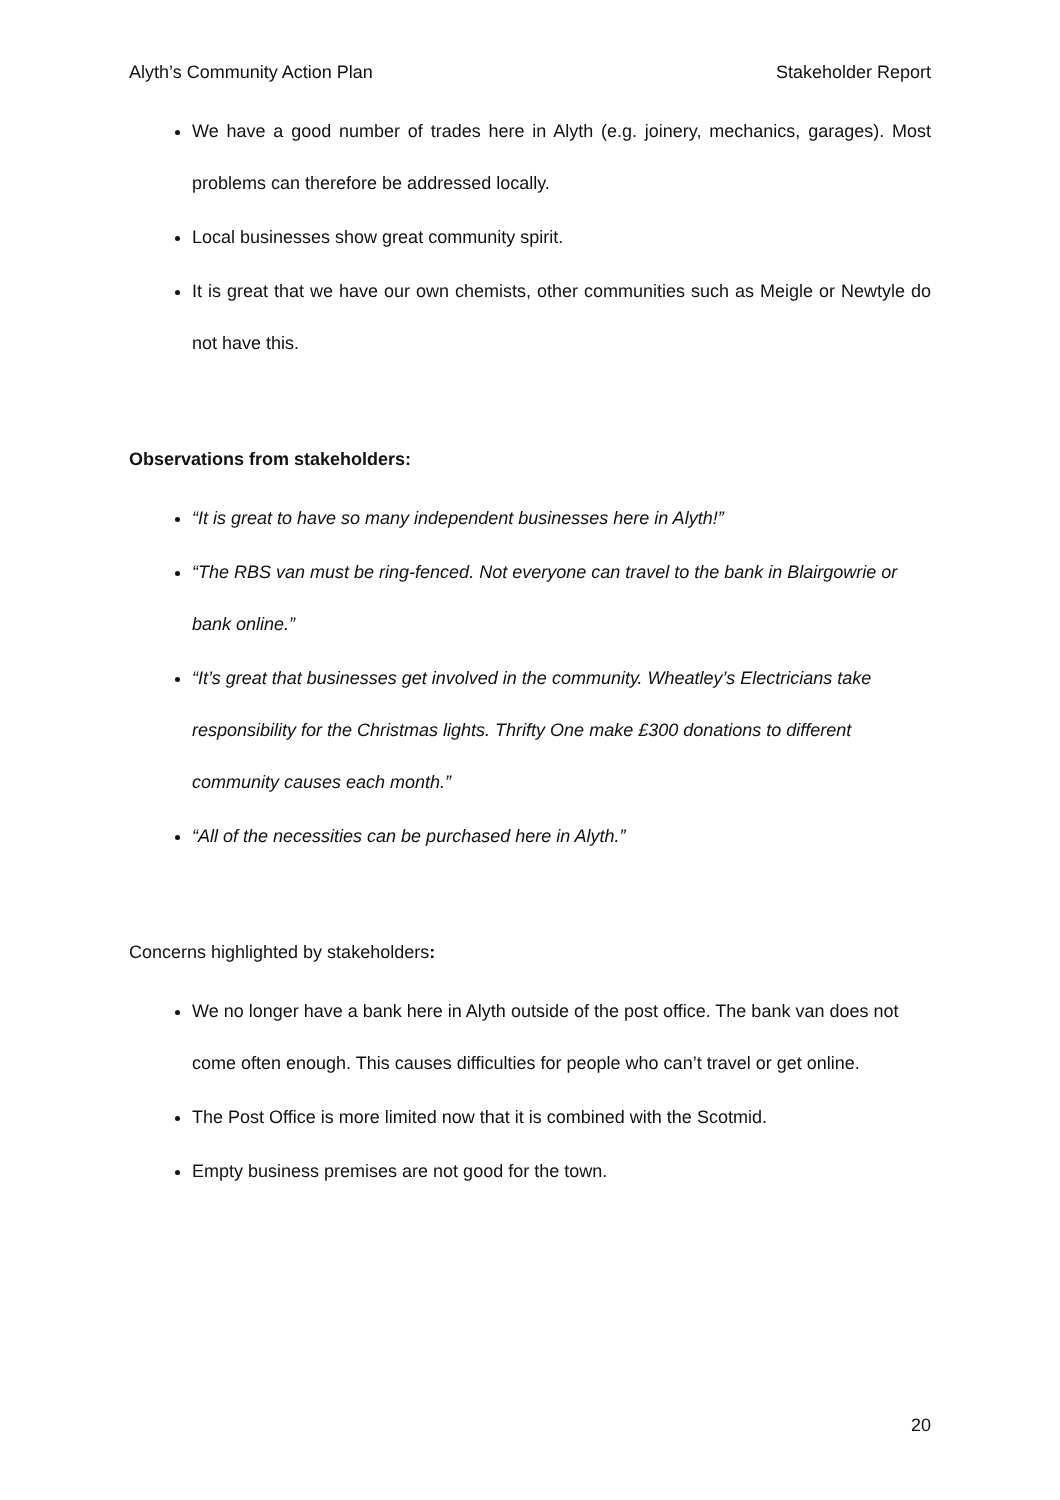Alyth’s Community Action Plan Stakeholder Report
We have a good number of trades here in Alyth (e.g. joinery, mechanics, garages). Most problems can therefore be addressed locally.
Local businesses show great community spirit.
It is great that we have our own chemists, other communities such as Meigle or Newtyle do not have this.
Observations from stakeholders:
“It is great to have so many independent businesses here in Alyth!”
“The RBS van must be ring-fenced. Not everyone can travel to the bank in Blairgowrie or bank online.”
“It’s great that businesses get involved in the community. Wheatley’s Electricians take responsibility for the Christmas lights. Thrifty One make £300 donations to different community causes each month.”
“All of the necessities can be purchased here in Alyth.”
Concerns highlighted by stakeholders:
We no longer have a bank here in Alyth outside of the post office. The bank van does not come often enough. This causes difficulties for people who can’t travel or get online.
The Post Office is more limited now that it is combined with the Scotmid.
Empty business premises are not good for the town.
20